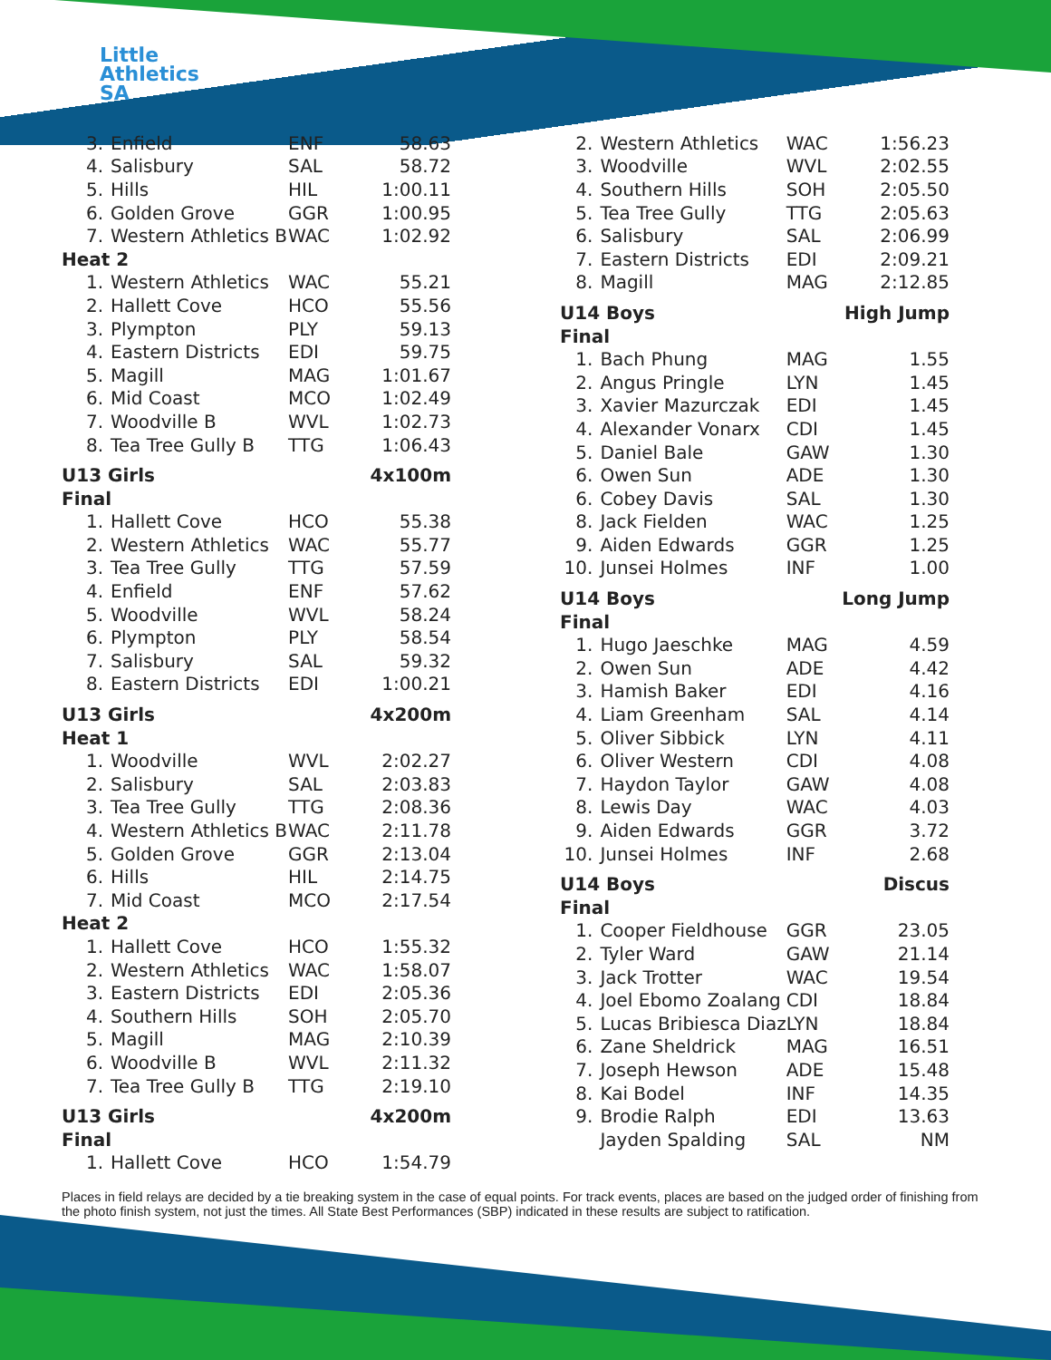Little
Athletics
SA
| 3. | Enfield | ENF | 58.63 |
| 4. | Salisbury | SAL | 58.72 |
| 5. | Hills | HIL | 1:00.11 |
| 6. | Golden Grove | GGR | 1:00.95 |
| 7. | Western Athletics B | WAC | 1:02.92 |
| Heat 2 | | | |
| 1. | Western Athletics | WAC | 55.21 |
| 2. | Hallett Cove | HCO | 55.56 |
| 3. | Plympton | PLY | 59.13 |
| 4. | Eastern Districts | EDI | 59.75 |
| 5. | Magill | MAG | 1:01.67 |
| 6. | Mid Coast | MCO | 1:02.49 |
| 7. | Woodville B | WVL | 1:02.73 |
| 8. | Tea Tree Gully B | TTG | 1:06.43 |
| U13 Girls | | | 4x100m |
| Final | | | |
| 1. | Hallett Cove | HCO | 55.38 |
| 2. | Western Athletics | WAC | 55.77 |
| 3. | Tea Tree Gully | TTG | 57.59 |
| 4. | Enfield | ENF | 57.62 |
| 5. | Woodville | WVL | 58.24 |
| 6. | Plympton | PLY | 58.54 |
| 7. | Salisbury | SAL | 59.32 |
| 8. | Eastern Districts | EDI | 1:00.21 |
| U13 Girls | | | 4x200m |
| Heat 1 | | | |
| 1. | Woodville | WVL | 2:02.27 |
| 2. | Salisbury | SAL | 2:03.83 |
| 3. | Tea Tree Gully | TTG | 2:08.36 |
| 4. | Western Athletics B | WAC | 2:11.78 |
| 5. | Golden Grove | GGR | 2:13.04 |
| 6. | Hills | HIL | 2:14.75 |
| 7. | Mid Coast | MCO | 2:17.54 |
| Heat 2 | | | |
| 1. | Hallett Cove | HCO | 1:55.32 |
| 2. | Western Athletics | WAC | 1:58.07 |
| 3. | Eastern Districts | EDI | 2:05.36 |
| 4. | Southern Hills | SOH | 2:05.70 |
| 5. | Magill | MAG | 2:10.39 |
| 6. | Woodville B | WVL | 2:11.32 |
| 7. | Tea Tree Gully B | TTG | 2:19.10 |
| U13 Girls | | | 4x200m |
| Final | | | |
| 1. | Hallett Cove | HCO | 1:54.79 |
| 2. | Western Athletics | WAC | 1:56.23 |
| 3. | Woodville | WVL | 2:02.55 |
| 4. | Southern Hills | SOH | 2:05.50 |
| 5. | Tea Tree Gully | TTG | 2:05.63 |
| 6. | Salisbury | SAL | 2:06.99 |
| 7. | Eastern Districts | EDI | 2:09.21 |
| 8. | Magill | MAG | 2:12.85 |
| U14 Boys | | | High Jump |
| Final | | | |
| 1. | Bach Phung | MAG | 1.55 |
| 2. | Angus Pringle | LYN | 1.45 |
| 3. | Xavier Mazurczak | EDI | 1.45 |
| 4. | Alexander Vonarx | CDI | 1.45 |
| 5. | Daniel Bale | GAW | 1.30 |
| 6. | Owen Sun | ADE | 1.30 |
| 6. | Cobey Davis | SAL | 1.30 |
| 8. | Jack Fielden | WAC | 1.25 |
| 9. | Aiden Edwards | GGR | 1.25 |
| 10. | Junsei Holmes | INF | 1.00 |
| U14 Boys | | | Long Jump |
| Final | | | |
| 1. | Hugo Jaeschke | MAG | 4.59 |
| 2. | Owen Sun | ADE | 4.42 |
| 3. | Hamish Baker | EDI | 4.16 |
| 4. | Liam Greenham | SAL | 4.14 |
| 5. | Oliver Sibbick | LYN | 4.11 |
| 6. | Oliver Western | CDI | 4.08 |
| 7. | Haydon Taylor | GAW | 4.08 |
| 8. | Lewis Day | WAC | 4.03 |
| 9. | Aiden Edwards | GGR | 3.72 |
| 10. | Junsei Holmes | INF | 2.68 |
| U14 Boys | | | Discus |
| Final | | | |
| 1. | Cooper Fieldhouse | GGR | 23.05 |
| 2. | Tyler Ward | GAW | 21.14 |
| 3. | Jack Trotter | WAC | 19.54 |
| 4. | Joel Ebomo Zoalang | CDI | 18.84 |
| 5. | Lucas Bribiesca Diaz | LYN | 18.84 |
| 6. | Zane Sheldrick | MAG | 16.51 |
| 7. | Joseph Hewson | ADE | 15.48 |
| 8. | Kai Bodel | INF | 14.35 |
| 9. | Brodie Ralph | EDI | 13.63 |
| | Jayden Spalding | SAL | NM |
Places in field relays are decided by a tie breaking system in the case of equal points. For track events, places are based on the judged order of finishing from the photo finish system, not just the times. All State Best Performances (SBP) indicated in these results are subject to ratification.